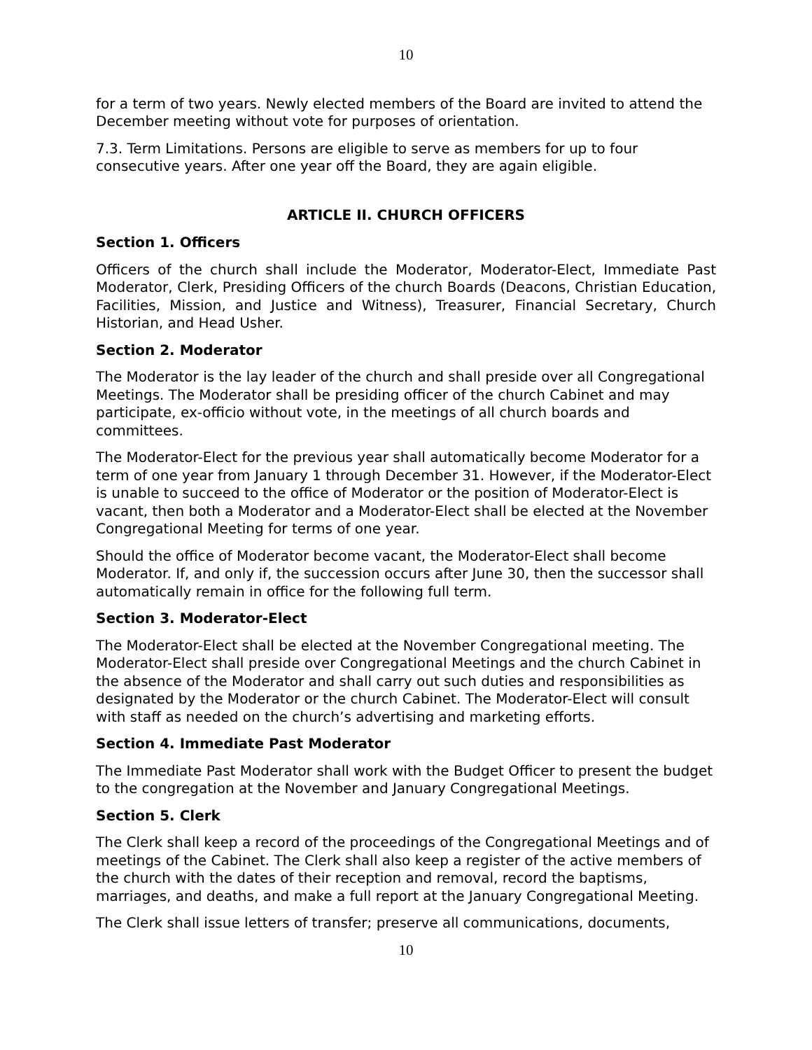10
for a term of two years. Newly elected members of the Board are invited to attend the December meeting without vote for purposes of orientation.
7.3. Term Limitations. Persons are eligible to serve as members for up to four consecutive years. After one year off the Board, they are again eligible.
ARTICLE II. CHURCH OFFICERS
Section 1. Officers
Officers of the church shall include the Moderator, Moderator-Elect, Immediate Past Moderator, Clerk, Presiding Officers of the church Boards (Deacons, Christian Education, Facilities, Mission, and Justice and Witness), Treasurer, Financial Secretary, Church Historian, and Head Usher.
Section 2. Moderator
The Moderator is the lay leader of the church and shall preside over all Congregational Meetings. The Moderator shall be presiding officer of the church Cabinet and may participate, ex-officio without vote, in the meetings of all church boards and committees.
The Moderator-Elect for the previous year shall automatically become Moderator for a term of one year from January 1 through December 31. However, if the Moderator-Elect is unable to succeed to the office of Moderator or the position of Moderator-Elect is vacant, then both a Moderator and a Moderator-Elect shall be elected at the November Congregational Meeting for terms of one year.
Should the office of Moderator become vacant, the Moderator-Elect shall become Moderator. If, and only if, the succession occurs after June 30, then the successor shall automatically remain in office for the following full term.
Section 3. Moderator-Elect
The Moderator-Elect shall be elected at the November Congregational meeting. The Moderator-Elect shall preside over Congregational Meetings and the church Cabinet in the absence of the Moderator and shall carry out such duties and responsibilities as designated by the Moderator or the church Cabinet. The Moderator-Elect will consult with staff as needed on the church’s advertising and marketing efforts.
Section 4. Immediate Past Moderator
The Immediate Past Moderator shall work with the Budget Officer to present the budget to the congregation at the November and January Congregational Meetings.
Section 5. Clerk
The Clerk shall keep a record of the proceedings of the Congregational Meetings and of meetings of the Cabinet. The Clerk shall also keep a register of the active members of the church with the dates of their reception and removal, record the baptisms, marriages, and deaths, and make a full report at the January Congregational Meeting.
The Clerk shall issue letters of transfer; preserve all communications, documents,
10